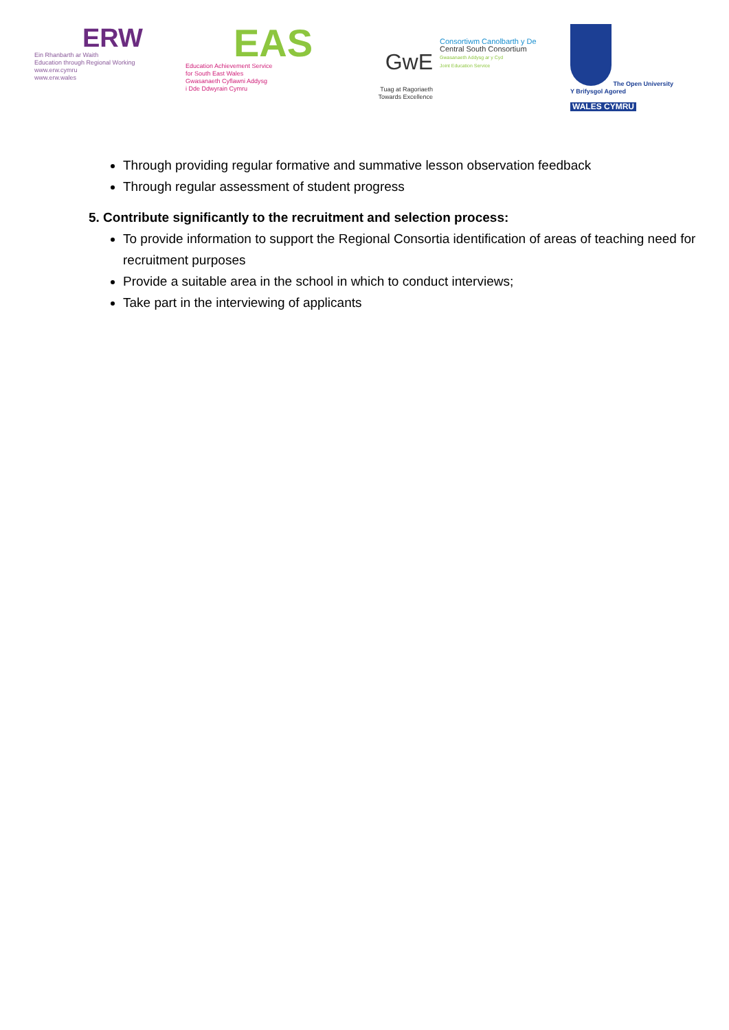ERW
Ein Rhanbarth ar Waith
Education through Regional Working
www.erw.cymru
www.erw.wales
EAS
Education Achievement Service
for South East Wales
Gwasanaeth Cyflawni Addysg
i Dde Ddwyrain Cymru
GwE
Tuag at Ragoriaeth
Towards Excellence
Consortiwm Canolbarth y De
Central South Consortium
Gwasanaeth Addysg ar y Cyd
Joint Education Service
The Open University
Y Brifysgol Agored
WALES CYMRU
Through providing regular formative and summative lesson observation feedback
Through regular assessment of student progress
5. Contribute significantly to the recruitment and selection process:
To provide information to support the Regional Consortia identification of areas of teaching need for recruitment purposes
Provide a suitable area in the school in which to conduct interviews;
Take part in the interviewing of applicants